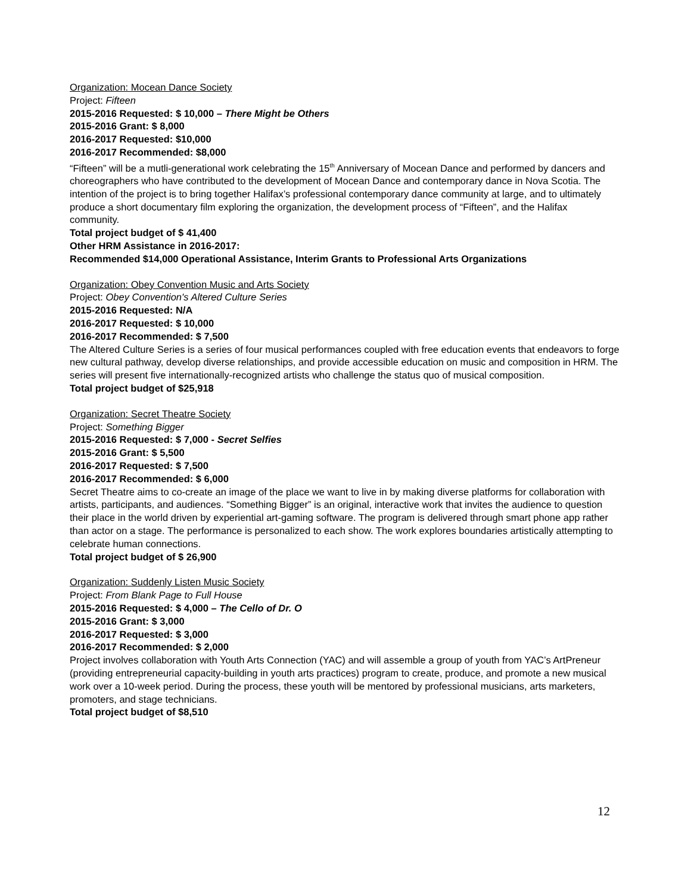Organization: Mocean Dance Society
Project: Fifteen
2015-2016 Requested: $ 10,000 – There Might be Others
2015-2016 Grant: $ 8,000
2016-2017 Requested: $10,000
2016-2017 Recommended: $8,000
“Fifteen” will be a mutli-generational work celebrating the 15<sup>th</sup> Anniversary of Mocean Dance and performed by dancers and choreographers who have contributed to the development of Mocean Dance and contemporary dance in Nova Scotia. The intention of the project is to bring together Halifax’s professional contemporary dance community at large, and to ultimately produce a short documentary film exploring the organization, the development process of “Fifteen”, and the Halifax community.
Total project budget of $ 41,400
Other HRM Assistance in 2016-2017:
Recommended $14,000 Operational Assistance, Interim Grants to Professional Arts Organizations
Organization: Obey Convention Music and Arts Society
Project: Obey Convention's Altered Culture Series
2015-2016 Requested: N/A
2016-2017 Requested: $ 10,000
2016-2017 Recommended: $ 7,500
The Altered Culture Series is a series of four musical performances coupled with free education events that endeavors to forge new cultural pathway, develop diverse relationships, and provide accessible education on music and composition in HRM. The series will present five internationally-recognized artists who challenge the status quo of musical composition.
Total project budget of $25,918
Organization: Secret Theatre Society
Project: Something Bigger
2015-2016 Requested: $ 7,000 - Secret Selfies
2015-2016 Grant: $ 5,500
2016-2017 Requested: $ 7,500
2016-2017 Recommended: $ 6,000
Secret Theatre aims to co-create an image of the place we want to live in by making diverse platforms for collaboration with artists, participants, and audiences. “Something Bigger” is an original, interactive work that invites the audience to question their place in the world driven by experiential art-gaming software. The program is delivered through smart phone app rather than actor on a stage. The performance is personalized to each show. The work explores boundaries artistically attempting to celebrate human connections.
Total project budget of $ 26,900
Organization: Suddenly Listen Music Society
Project: From Blank Page to Full House
2015-2016 Requested: $ 4,000 – The Cello of Dr. O
2015-2016 Grant: $ 3,000
2016-2017 Requested: $ 3,000
2016-2017 Recommended: $ 2,000
Project involves collaboration with Youth Arts Connection (YAC) and will assemble a group of youth from YAC’s ArtPreneur (providing entrepreneurial capacity-building in youth arts practices) program to create, produce, and promote a new musical work over a 10-week period. During the process, these youth will be mentored by professional musicians, arts marketers, promoters, and stage technicians.
Total project budget of $8,510
12